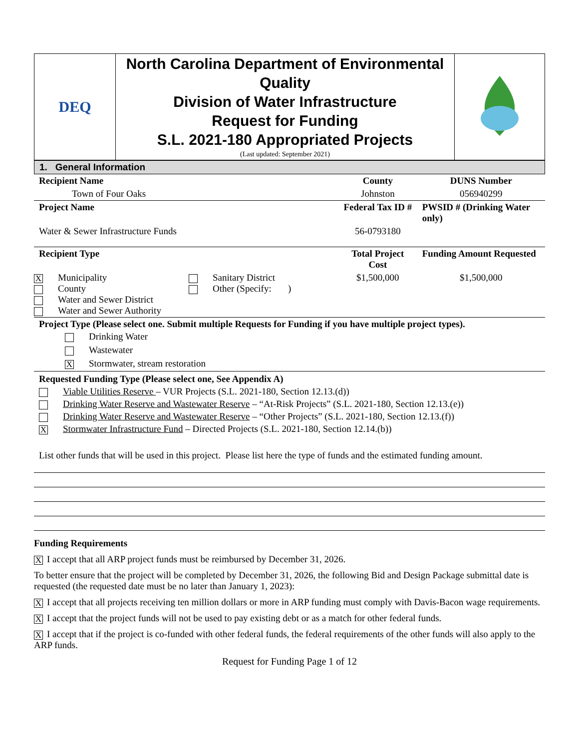| DEQ | North Carolina Department of Environmental Quality Division of Water Infrastructure Request for Funding S.L. 2021-180 Appropriated Projects (Last updated: September 2021) | |
1. General Information
| Recipient Name | County | DUNS Number |
| Town of Four Oaks | Johnston | 056940299 |
| Project Name | Federal Tax ID # | PWSID # (Drinking Water only) |
| Water & Sewer Infrastructure Funds | 56-0793180 | |
| Recipient Type | Total Project Cost | Funding Amount Requested |
| X Municipality County Water and Sewer District Water and Sewer Authority Sanitary District Other (Specify: ) | $1,500,000 | $1,500,000 |
Project Type (Please select one. Submit multiple Requests for Funding if you have multiple project types).
Drinking Water
Wastewater
X Stormwater, stream restoration
Requested Funding Type (Please select one, See Appendix A)
Viable Utilities Reserve – VUR Projects (S.L. 2021-180, Section 12.13.(d))
Drinking Water Reserve and Wastewater Reserve – “At-Risk Projects” (S.L. 2021-180, Section 12.13.(e))
Drinking Water Reserve and Wastewater Reserve – “Other Projects” (S.L. 2021-180, Section 12.13.(f))
X Stormwater Infrastructure Fund – Directed Projects (S.L. 2021-180, Section 12.14.(b))
List other funds that will be used in this project. Please list here the type of funds and the estimated funding amount.
Funding Requirements
X I accept that all ARP project funds must be reimbursed by December 31, 2026.
To better ensure that the project will be completed by December 31, 2026, the following Bid and Design Package submittal date is requested (the requested date must be no later than January 1, 2023):
X I accept that all projects receiving ten million dollars or more in ARP funding must comply with Davis-Bacon wage requirements.
X I accept that the project funds will not be used to pay existing debt or as a match for other federal funds.
X I accept that if the project is co-funded with other federal funds, the federal requirements of the other funds will also apply to the ARP funds.
Request for Funding Page 1 of 12